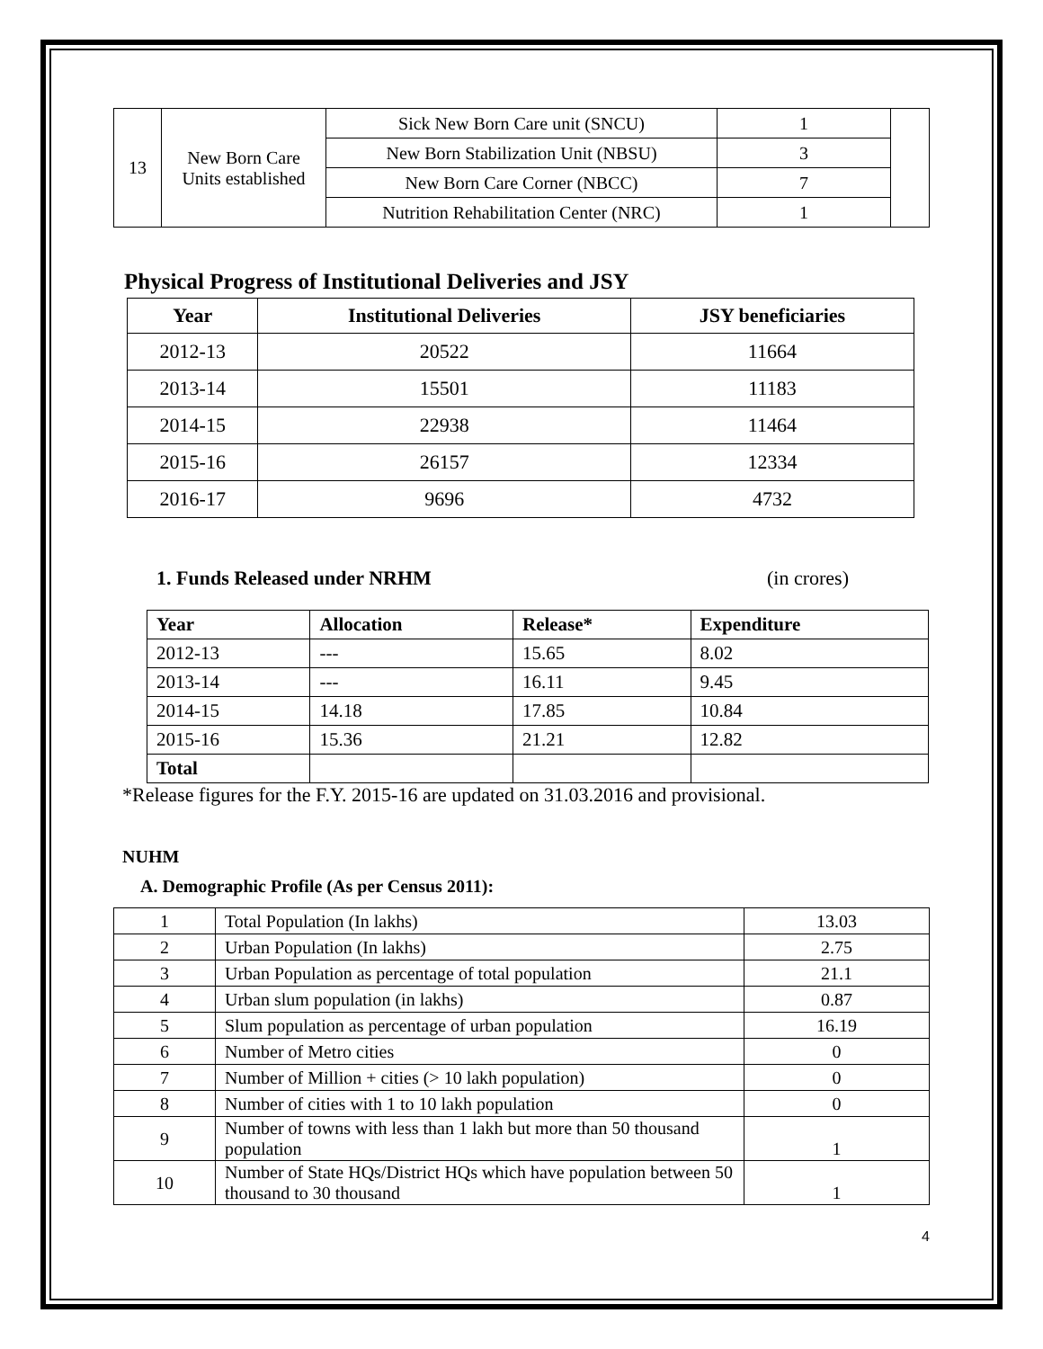| 13 | New Born Care Units established | Sick New Born Care unit (SNCU) | 1 | |
| | | New Born Stabilization Unit (NBSU) | 3 | |
| | | New Born Care Corner (NBCC) | 7 | |
| | | Nutrition Rehabilitation Center (NRC) | 1 | |
Physical Progress of Institutional Deliveries and JSY
| Year | Institutional Deliveries | JSY beneficiaries |
| --- | --- | --- |
| 2012-13 | 20522 | 11664 |
| 2013-14 | 15501 | 11183 |
| 2014-15 | 22938 | 11464 |
| 2015-16 | 26157 | 12334 |
| 2016-17 | 9696 | 4732 |
1. Funds Released under NRHM (in crores)
| Year | Allocation | Release* | Expenditure |
| --- | --- | --- | --- |
| 2012-13 | --- | 15.65 | 8.02 |
| 2013-14 | --- | 16.11 | 9.45 |
| 2014-15 | 14.18 | 17.85 | 10.84 |
| 2015-16 | 15.36 | 21.21 | 12.82 |
| Total | | | |
*Release figures for the F.Y. 2015-16 are updated on 31.03.2016 and provisional.
NUHM
A. Demographic Profile (As per Census 2011):
| 1 | Total Population (In lakhs) | 13.03 |
| 2 | Urban Population (In lakhs) | 2.75 |
| 3 | Urban Population as percentage of total population | 21.1 |
| 4 | Urban slum population (in lakhs) | 0.87 |
| 5 | Slum population as percentage of urban population | 16.19 |
| 6 | Number of Metro cities | 0 |
| 7 | Number of Million + cities (> 10 lakh population) | 0 |
| 8 | Number of cities with 1 to 10 lakh population | 0 |
| 9 | Number of towns with less than 1 lakh but more than 50 thousand population | 1 |
| 10 | Number of State HQs/District HQs which have population between 50 thousand to 30 thousand | 1 |
4